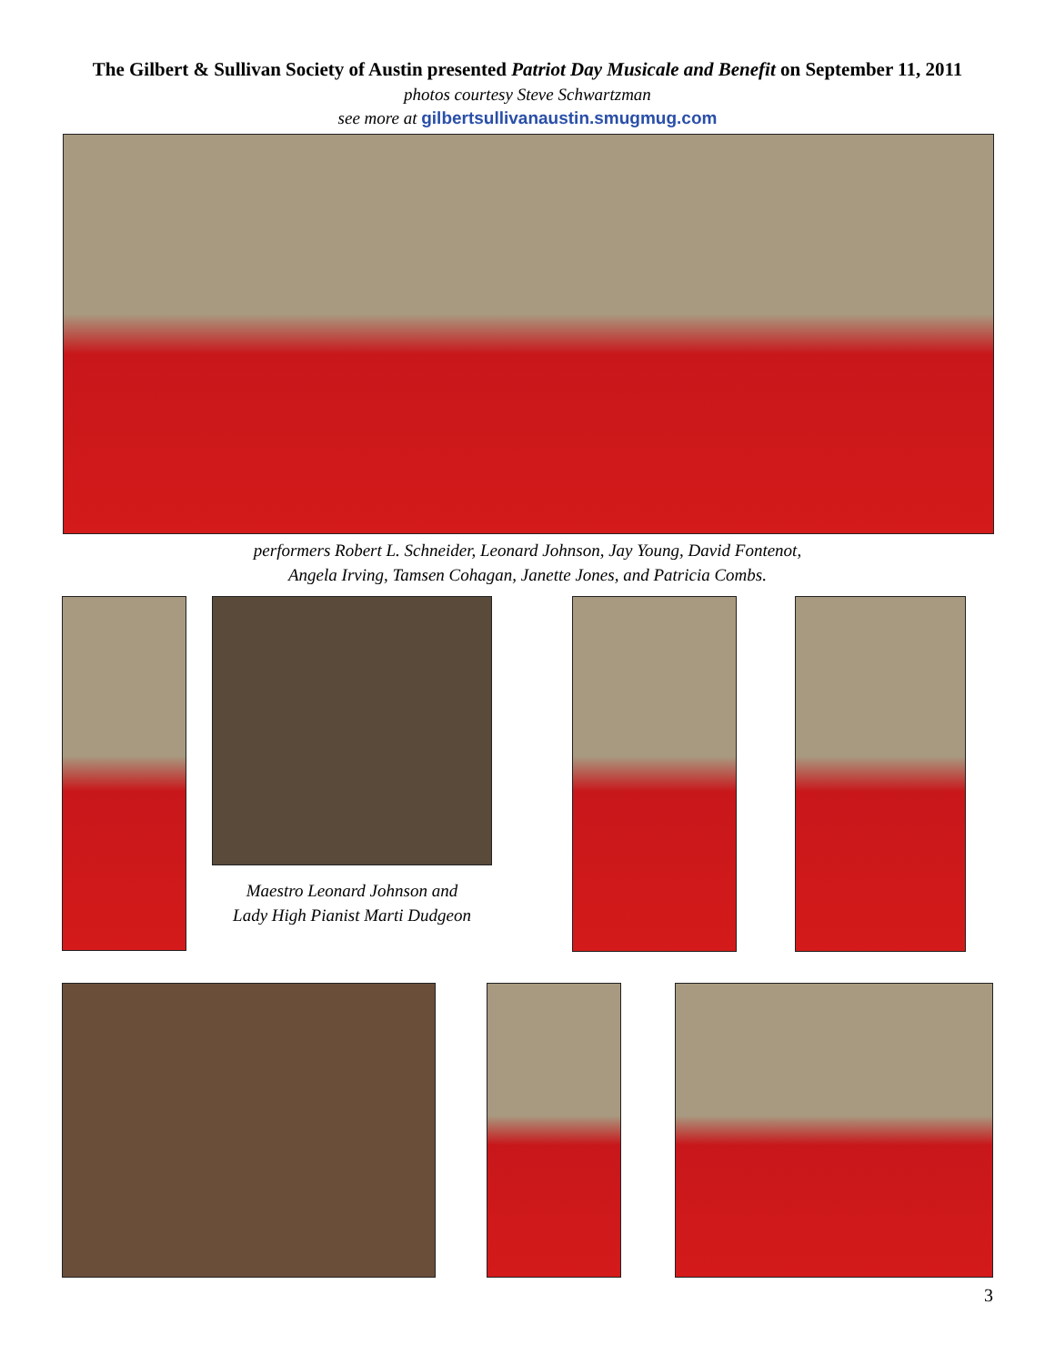The Gilbert & Sullivan Society of Austin presented Patriot Day Musicale and Benefit on September 11, 2011
photos courtesy Steve Schwartzman
see more at gilbertsullivanaustin.smugmug.com
performers Robert L. Schneider, Leonard Johnson, Jay Young, David Fontenot,
Angela Irving, Tamsen Cohagan, Janette Jones, and Patricia Combs.
Maestro Leonard Johnson and
Lady High Pianist Marti Dudgeon
3